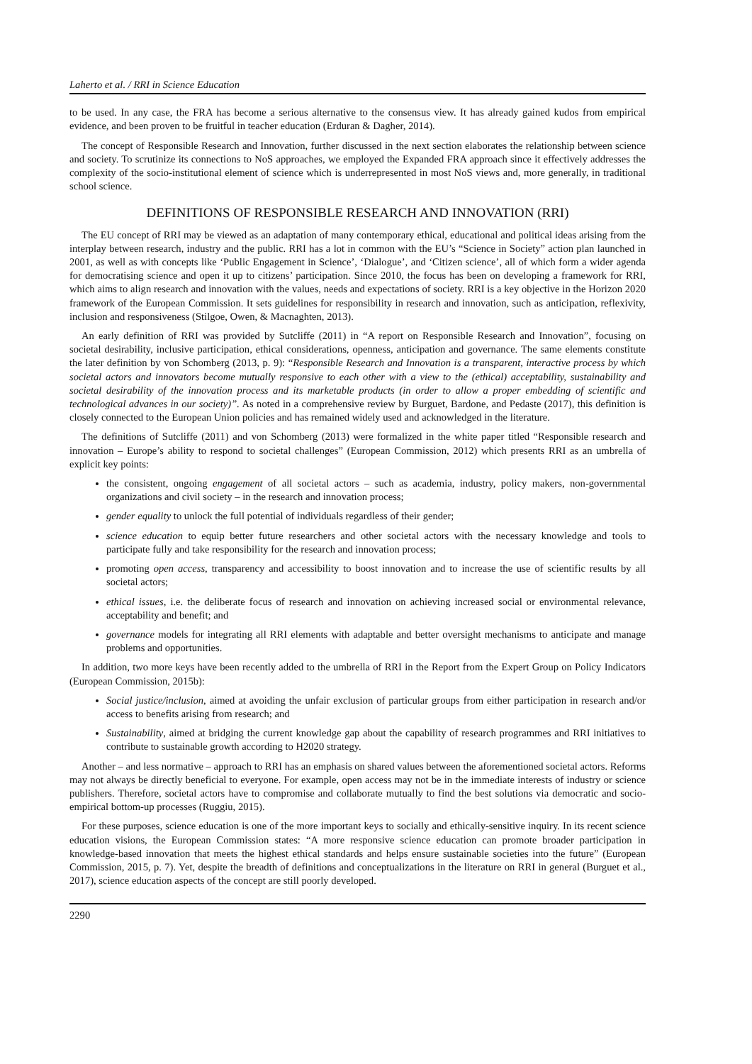Laherto et al. / RRI in Science Education
to be used. In any case, the FRA has become a serious alternative to the consensus view. It has already gained kudos from empirical evidence, and been proven to be fruitful in teacher education (Erduran & Dagher, 2014).
The concept of Responsible Research and Innovation, further discussed in the next section elaborates the relationship between science and society. To scrutinize its connections to NoS approaches, we employed the Expanded FRA approach since it effectively addresses the complexity of the socio-institutional element of science which is underrepresented in most NoS views and, more generally, in traditional school science.
DEFINITIONS OF RESPONSIBLE RESEARCH AND INNOVATION (RRI)
The EU concept of RRI may be viewed as an adaptation of many contemporary ethical, educational and political ideas arising from the interplay between research, industry and the public. RRI has a lot in common with the EU’s “Science in Society” action plan launched in 2001, as well as with concepts like ‘Public Engagement in Science’, ‘Dialogue’, and ‘Citizen science’, all of which form a wider agenda for democratising science and open it up to citizens’ participation. Since 2010, the focus has been on developing a framework for RRI, which aims to align research and innovation with the values, needs and expectations of society. RRI is a key objective in the Horizon 2020 framework of the European Commission. It sets guidelines for responsibility in research and innovation, such as anticipation, reflexivity, inclusion and responsiveness (Stilgoe, Owen, & Macnaghten, 2013).
An early definition of RRI was provided by Sutcliffe (2011) in “A report on Responsible Research and Innovation”, focusing on societal desirability, inclusive participation, ethical considerations, openness, anticipation and governance. The same elements constitute the later definition by von Schomberg (2013, p. 9): “Responsible Research and Innovation is a transparent, interactive process by which societal actors and innovators become mutually responsive to each other with a view to the (ethical) acceptability, sustainability and societal desirability of the innovation process and its marketable products (in order to allow a proper embedding of scientific and technological advances in our society)”. As noted in a comprehensive review by Burguet, Bardone, and Pedaste (2017), this definition is closely connected to the European Union policies and has remained widely used and acknowledged in the literature.
The definitions of Sutcliffe (2011) and von Schomberg (2013) were formalized in the white paper titled “Responsible research and innovation – Europe’s ability to respond to societal challenges” (European Commission, 2012) which presents RRI as an umbrella of explicit key points:
the consistent, ongoing engagement of all societal actors – such as academia, industry, policy makers, non-governmental organizations and civil society – in the research and innovation process;
gender equality to unlock the full potential of individuals regardless of their gender;
science education to equip better future researchers and other societal actors with the necessary knowledge and tools to participate fully and take responsibility for the research and innovation process;
promoting open access, transparency and accessibility to boost innovation and to increase the use of scientific results by all societal actors;
ethical issues, i.e. the deliberate focus of research and innovation on achieving increased social or environmental relevance, acceptability and benefit; and
governance models for integrating all RRI elements with adaptable and better oversight mechanisms to anticipate and manage problems and opportunities.
In addition, two more keys have been recently added to the umbrella of RRI in the Report from the Expert Group on Policy Indicators (European Commission, 2015b):
Social justice/inclusion, aimed at avoiding the unfair exclusion of particular groups from either participation in research and/or access to benefits arising from research; and
Sustainability, aimed at bridging the current knowledge gap about the capability of research programmes and RRI initiatives to contribute to sustainable growth according to H2020 strategy.
Another – and less normative – approach to RRI has an emphasis on shared values between the aforementioned societal actors. Reforms may not always be directly beneficial to everyone. For example, open access may not be in the immediate interests of industry or science publishers. Therefore, societal actors have to compromise and collaborate mutually to find the best solutions via democratic and socio-empirical bottom-up processes (Ruggiu, 2015).
For these purposes, science education is one of the more important keys to socially and ethically-sensitive inquiry. In its recent science education visions, the European Commission states: “A more responsive science education can promote broader participation in knowledge-based innovation that meets the highest ethical standards and helps ensure sustainable societies into the future” (European Commission, 2015, p. 7). Yet, despite the breadth of definitions and conceptualizations in the literature on RRI in general (Burguet et al., 2017), science education aspects of the concept are still poorly developed.
2290